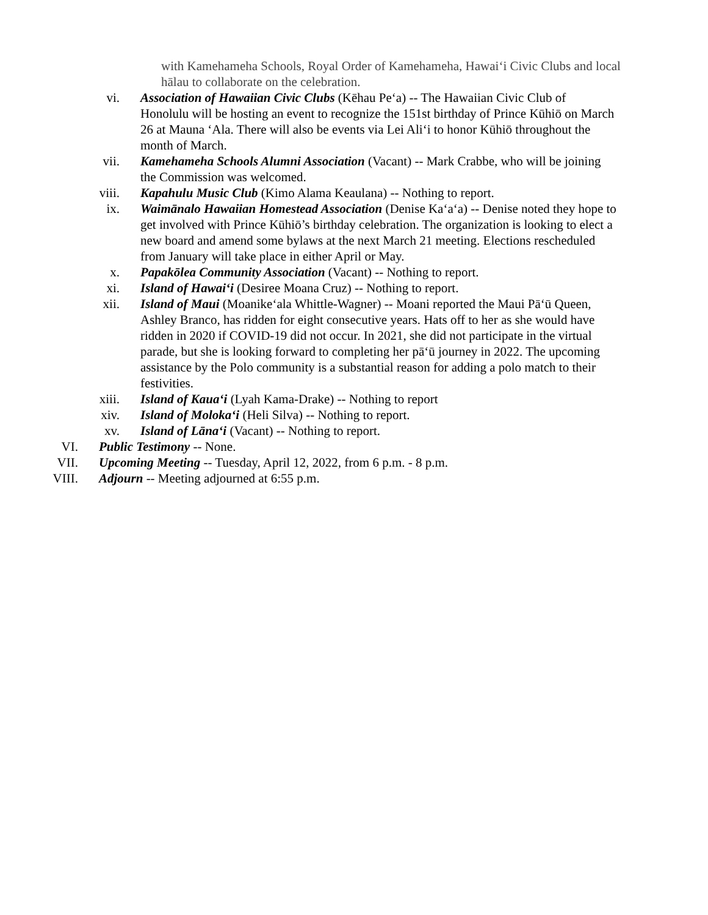with Kamehameha Schools, Royal Order of Kamehameha, Hawai‘i Civic Clubs and local hālau to collaborate on the celebration.
vi. Association of Hawaiian Civic Clubs (Kēhau Pe‘a) -- The Hawaiian Civic Club of Honolulu will be hosting an event to recognize the 151st birthday of Prince Kūhiō on March 26 at Mauna ‘Ala. There will also be events via Lei Ali‘i to honor Kūhiō throughout the month of March.
vii. Kamehameha Schools Alumni Association (Vacant) -- Mark Crabbe, who will be joining the Commission was welcomed.
viii. Kapahulu Music Club (Kimo Alama Keaulana) -- Nothing to report.
ix. Waimānalo Hawaiian Homestead Association (Denise Ka‘a‘a) -- Denise noted they hope to get involved with Prince Kūhiō’s birthday celebration. The organization is looking to elect a new board and amend some bylaws at the next March 21 meeting. Elections rescheduled from January will take place in either April or May.
x. Papakōlea Community Association (Vacant) -- Nothing to report.
xi. Island of Hawai‘i (Desiree Moana Cruz) -- Nothing to report.
xii. Island of Maui (Moanike‘ala Whittle-Wagner) -- Moani reported the Maui Pā‘ū Queen, Ashley Branco, has ridden for eight consecutive years. Hats off to her as she would have ridden in 2020 if COVID-19 did not occur. In 2021, she did not participate in the virtual parade, but she is looking forward to completing her pā‘ū journey in 2022. The upcoming assistance by the Polo community is a substantial reason for adding a polo match to their festivities.
xiii. Island of Kaua‘i (Lyah Kama-Drake) -- Nothing to report
xiv. Island of Moloka‘i (Heli Silva) -- Nothing to report.
xv. Island of Lāna‘i (Vacant) -- Nothing to report.
VI. Public Testimony -- None.
VII. Upcoming Meeting -- Tuesday, April 12, 2022, from 6 p.m. - 8 p.m.
VIII. Adjourn -- Meeting adjourned at 6:55 p.m.